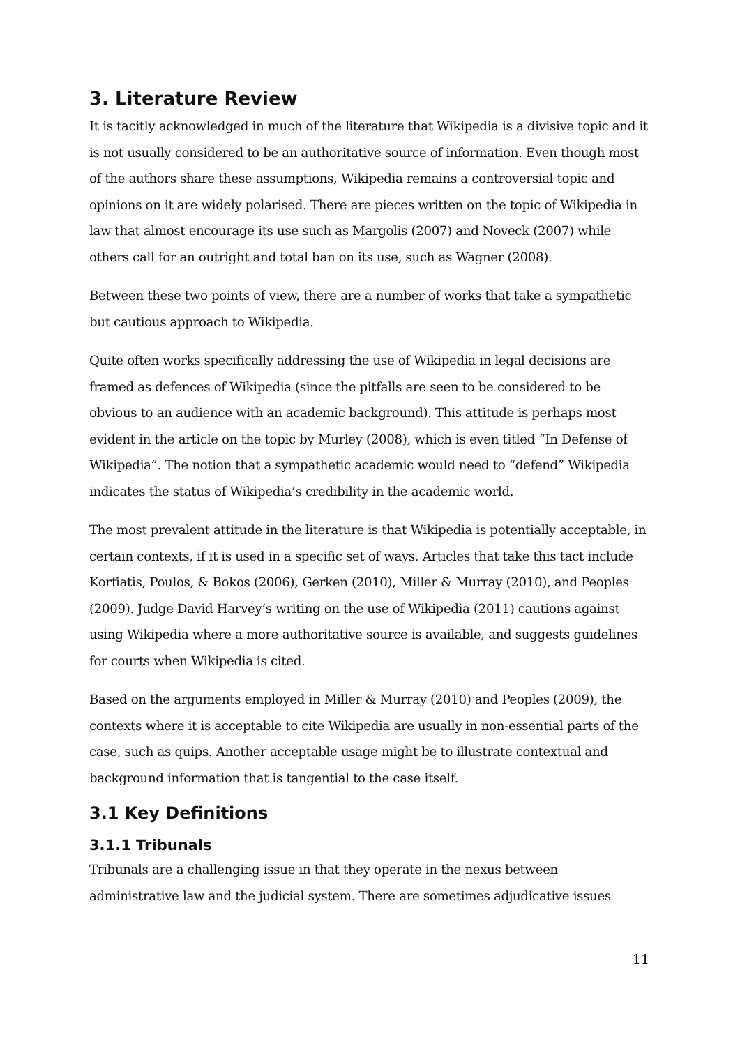3. Literature Review
It is tacitly acknowledged in much of the literature that Wikipedia is a divisive topic and it is not usually considered to be an authoritative source of information. Even though most of the authors share these assumptions, Wikipedia remains a controversial topic and opinions on it are widely polarised. There are pieces written on the topic of Wikipedia in law that almost encourage its use such as Margolis (2007) and Noveck (2007) while others call for an outright and total ban on its use, such as Wagner (2008).
Between these two points of view, there are a number of works that take a sympathetic but cautious approach to Wikipedia.
Quite often works specifically addressing the use of Wikipedia in legal decisions are framed as defences of Wikipedia (since the pitfalls are seen to be considered to be obvious to an audience with an academic background). This attitude is perhaps most evident in the article on the topic by Murley (2008), which is even titled “In Defense of Wikipedia”. The notion that a sympathetic academic would need to “defend” Wikipedia indicates the status of Wikipedia’s credibility in the academic world.
The most prevalent attitude in the literature is that Wikipedia is potentially acceptable, in certain contexts, if it is used in a specific set of ways. Articles that take this tact include Korfiatis, Poulos, & Bokos (2006), Gerken (2010), Miller & Murray (2010), and Peoples (2009). Judge David Harvey’s writing on the use of Wikipedia (2011) cautions against using Wikipedia where a more authoritative source is available, and suggests guidelines for courts when Wikipedia is cited.
Based on the arguments employed in Miller & Murray (2010) and Peoples (2009), the contexts where it is acceptable to cite Wikipedia are usually in non-essential parts of the case, such as quips. Another acceptable usage might be to illustrate contextual and background information that is tangential to the case itself.
3.1 Key Definitions
3.1.1 Tribunals
Tribunals are a challenging issue in that they operate in the nexus between administrative law and the judicial system. There are sometimes adjudicative issues
11